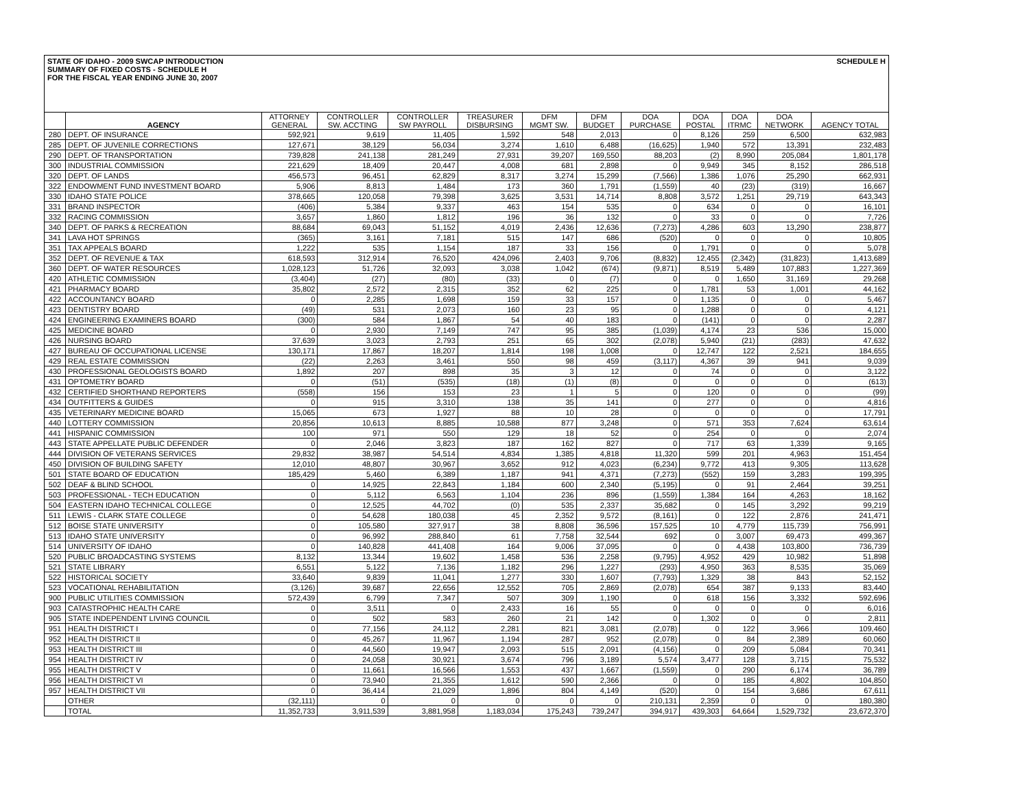STATE OF IDAHO - 2009 SWCAP INTRODUCTION
SUMMARY OF FIXED COSTS - SCHEDULE H
FOR THE FISCAL YEAR ENDING JUNE 30, 2007
SCHEDULE H
| | AGENCY | ATTORNEY GENERAL | CONTROLLER SW. ACCTING | CONTROLLER SW PAYROLL | TREASURER DISBURSING | DFM MGMT SW. | DFM BUDGET | DOA PURCHASE | DOA POSTAL | DOA ITRMC | DOA NETWORK | AGENCY TOTAL |
| --- | --- | --- | --- | --- | --- | --- | --- | --- | --- | --- | --- | --- |
| 280 | DEPT. OF INSURANCE | 592,921 | 9,619 | 11,405 | 1,592 | 548 | 2,013 | 0 | 8,126 | 259 | 6,500 | 632,983 |
| 285 | DEPT. OF JUVENILE CORRECTIONS | 127,671 | 38,129 | 56,034 | 3,274 | 1,610 | 6,488 | (16,625) | 1,940 | 572 | 13,391 | 232,483 |
| 290 | DEPT. OF TRANSPORTATION | 739,828 | 241,138 | 281,249 | 27,931 | 39,207 | 169,550 | 88,203 | (2) | 8,990 | 205,084 | 1,801,178 |
| 300 | INDUSTRIAL COMMISSION | 221,629 | 18,409 | 20,447 | 4,008 | 681 | 2,898 | 0 | 9,949 | 345 | 8,152 | 286,518 |
| 320 | DEPT. OF LANDS | 456,573 | 96,451 | 62,829 | 8,317 | 3,274 | 15,299 | (7,566) | 1,386 | 1,076 | 25,290 | 662,931 |
| 322 | ENDOWMENT FUND INVESTMENT BOARD | 5,906 | 8,813 | 1,484 | 173 | 360 | 1,791 | (1,559) | 40 | (23) | (319) | 16,667 |
| 330 | IDAHO STATE POLICE | 378,665 | 120,058 | 79,398 | 3,625 | 3,531 | 14,714 | 8,808 | 3,572 | 1,251 | 29,719 | 643,343 |
| 331 | BRAND INSPECTOR | (406) | 5,384 | 9,337 | 463 | 154 | 535 | 0 | 634 | 0 | 0 | 16,101 |
| 332 | RACING COMMISSION | 3,657 | 1,860 | 1,812 | 196 | 36 | 132 | 0 | 33 | 0 | 0 | 7,726 |
| 340 | DEPT. OF PARKS & RECREATION | 88,684 | 69,043 | 51,152 | 4,019 | 2,436 | 12,636 | (7,273) | 4,286 | 603 | 13,290 | 238,877 |
| 341 | LAVA HOT SPRINGS | (365) | 3,161 | 7,181 | 515 | 147 | 686 | (520) | 0 | 0 | 0 | 10,805 |
| 351 | TAX APPEALS BOARD | 1,222 | 535 | 1,154 | 187 | 33 | 156 | 0 | 1,791 | 0 | 0 | 5,078 |
| 352 | DEPT. OF REVENUE & TAX | 618,593 | 312,914 | 76,520 | 424,096 | 2,403 | 9,706 | (8,832) | 12,455 | (2,342) | (31,823) | 1,413,689 |
| 360 | DEPT. OF WATER RESOURCES | 1,028,123 | 51,726 | 32,093 | 3,038 | 1,042 | (674) | (9,871) | 8,519 | 5,489 | 107,883 | 1,227,369 |
| 420 | ATHLETIC COMMISSION | (3,404) | (27) | (80) | (33) | 0 | (7) | 0 | 0 | 1,650 | 31,169 | 29,268 |
| 421 | PHARMACY BOARD | 35,802 | 2,572 | 2,315 | 352 | 62 | 225 | 0 | 1,781 | 53 | 1,001 | 44,162 |
| 422 | ACCOUNTANCY BOARD | 0 | 2,285 | 1,698 | 159 | 33 | 157 | 0 | 1,135 | 0 | 0 | 5,467 |
| 423 | DENTISTRY BOARD | (49) | 531 | 2,073 | 160 | 23 | 95 | 0 | 1,288 | 0 | 0 | 4,121 |
| 424 | ENGINEERING EXAMINERS BOARD | (300) | 584 | 1,867 | 54 | 40 | 183 | 0 | (141) | 0 | 0 | 2,287 |
| 425 | MEDICINE BOARD | 0 | 2,930 | 7,149 | 747 | 95 | 385 | (1,039) | 4,174 | 23 | 536 | 15,000 |
| 426 | NURSING BOARD | 37,639 | 3,023 | 2,793 | 251 | 65 | 302 | (2,078) | 5,940 | (21) | (283) | 47,632 |
| 427 | BUREAU OF OCCUPATIONAL LICENSE | 130,171 | 17,867 | 18,207 | 1,814 | 198 | 1,008 | 0 | 12,747 | 122 | 2,521 | 184,655 |
| 429 | REAL ESTATE COMMISSION | (22) | 2,263 | 3,461 | 550 | 98 | 459 | (3,117) | 4,367 | 39 | 941 | 9,039 |
| 430 | PROFESSIONAL GEOLOGISTS BOARD | 1,892 | 207 | 898 | 35 | 3 | 12 | 0 | 74 | 0 | 0 | 3,122 |
| 431 | OPTOMETRY BOARD | 0 | (51) | (535) | (18) | (1) | (8) | 0 | 0 | 0 | 0 | (613) |
| 432 | CERTIFIED SHORTHAND REPORTERS | (558) | 156 | 153 | 23 | 1 | 5 | 0 | 120 | 0 | 0 | (99) |
| 434 | OUTFITTERS & GUIDES | 0 | 915 | 3,310 | 138 | 35 | 141 | 0 | 277 | 0 | 0 | 4,816 |
| 435 | VETERINARY MEDICINE BOARD | 15,065 | 673 | 1,927 | 88 | 10 | 28 | 0 | 0 | 0 | 0 | 17,791 |
| 440 | LOTTERY COMMISSION | 20,856 | 10,613 | 8,885 | 10,588 | 877 | 3,248 | 0 | 571 | 353 | 7,624 | 63,614 |
| 441 | HISPANIC COMMISSION | 100 | 971 | 550 | 129 | 18 | 52 | 0 | 254 | 0 | 0 | 2,074 |
| 443 | STATE APPELLATE PUBLIC DEFENDER | 0 | 2,046 | 3,823 | 187 | 162 | 827 | 0 | 717 | 63 | 1,339 | 9,165 |
| 444 | DIVISION OF VETERANS SERVICES | 29,832 | 38,987 | 54,514 | 4,834 | 1,385 | 4,818 | 11,320 | 599 | 201 | 4,963 | 151,454 |
| 450 | DIVISION OF BUILDING SAFETY | 12,010 | 48,807 | 30,967 | 3,652 | 912 | 4,023 | (6,234) | 9,772 | 413 | 9,305 | 113,628 |
| 501 | STATE BOARD OF EDUCATION | 185,429 | 5,460 | 6,389 | 1,187 | 941 | 4,371 | (7,273) | (552) | 159 | 3,283 | 199,395 |
| 502 | DEAF & BLIND SCHOOL | 0 | 14,925 | 22,843 | 1,184 | 600 | 2,340 | (5,195) | 0 | 91 | 2,464 | 39,251 |
| 503 | PROFESSIONAL - TECH EDUCATION | 0 | 5,112 | 6,563 | 1,104 | 236 | 896 | (1,559) | 1,384 | 164 | 4,263 | 18,162 |
| 504 | EASTERN IDAHO TECHNICAL COLLEGE | 0 | 12,525 | 44,702 | (0) | 535 | 2,337 | 35,682 | 0 | 145 | 3,292 | 99,219 |
| 511 | LEWIS - CLARK STATE COLLEGE | 0 | 54,628 | 180,038 | 45 | 2,352 | 9,572 | (8,161) | 0 | 122 | 2,876 | 241,471 |
| 512 | BOISE STATE UNIVERSITY | 0 | 105,580 | 327,917 | 38 | 8,808 | 36,596 | 157,525 | 10 | 4,779 | 115,739 | 756,991 |
| 513 | IDAHO STATE UNIVERSITY | 0 | 96,992 | 288,840 | 61 | 7,758 | 32,544 | 692 | 0 | 3,007 | 69,473 | 499,367 |
| 514 | UNIVERSITY OF IDAHO | 0 | 140,828 | 441,408 | 164 | 9,006 | 37,095 | 0 | 0 | 4,438 | 103,800 | 736,739 |
| 520 | PUBLIC BROADCASTING SYSTEMS | 8,132 | 13,344 | 19,602 | 1,458 | 536 | 2,258 | (9,795) | 4,952 | 429 | 10,982 | 51,898 |
| 521 | STATE LIBRARY | 6,551 | 5,122 | 7,136 | 1,182 | 296 | 1,227 | (293) | 4,950 | 363 | 8,535 | 35,069 |
| 522 | HISTORICAL SOCIETY | 33,640 | 9,839 | 11,041 | 1,277 | 330 | 1,607 | (7,793) | 1,329 | 38 | 843 | 52,152 |
| 523 | VOCATIONAL REHABILITATION | (3,126) | 39,687 | 22,656 | 12,552 | 705 | 2,869 | (2,078) | 654 | 387 | 9,133 | 83,440 |
| 900 | PUBLIC UTILITIES COMMISSION | 572,439 | 6,799 | 7,347 | 507 | 309 | 1,190 | 0 | 618 | 156 | 3,332 | 592,696 |
| 903 | CATASTROPHIC HEALTH CARE | 0 | 3,511 | 0 | 2,433 | 16 | 55 | 0 | 0 | 0 | 0 | 6,016 |
| 905 | STATE INDEPENDENT LIVING COUNCIL | 0 | 502 | 583 | 260 | 21 | 142 | 0 | 1,302 | 0 | 0 | 2,811 |
| 951 | HEALTH DISTRICT I | 0 | 77,156 | 24,112 | 2,281 | 821 | 3,081 | (2,078) | 0 | 122 | 3,966 | 109,460 |
| 952 | HEALTH DISTRICT II | 0 | 45,267 | 11,967 | 1,194 | 287 | 952 | (2,078) | 0 | 84 | 2,389 | 60,060 |
| 953 | HEALTH DISTRICT III | 0 | 44,560 | 19,947 | 2,093 | 515 | 2,091 | (4,156) | 0 | 209 | 5,084 | 70,341 |
| 954 | HEALTH DISTRICT IV | 0 | 24,058 | 30,921 | 3,674 | 796 | 3,189 | 5,574 | 3,477 | 128 | 3,715 | 75,532 |
| 955 | HEALTH DISTRICT V | 0 | 11,661 | 16,566 | 1,553 | 437 | 1,667 | (1,559) | 0 | 290 | 6,174 | 36,789 |
| 956 | HEALTH DISTRICT VI | 0 | 73,940 | 21,355 | 1,612 | 590 | 2,366 | 0 | 0 | 185 | 4,802 | 104,850 |
| 957 | HEALTH DISTRICT VII | 0 | 36,414 | 21,029 | 1,896 | 804 | 4,149 | (520) | 0 | 154 | 3,686 | 67,611 |
| | OTHER | (32,111) | 0 | 0 | 0 | 0 | 0 | 210,131 | 2,359 | 0 | 0 | 180,380 |
| | TOTAL | 11,352,733 | 3,911,539 | 3,881,958 | 1,183,034 | 175,243 | 739,247 | 394,917 | 439,303 | 64,664 | 1,529,732 | 23,672,370 |